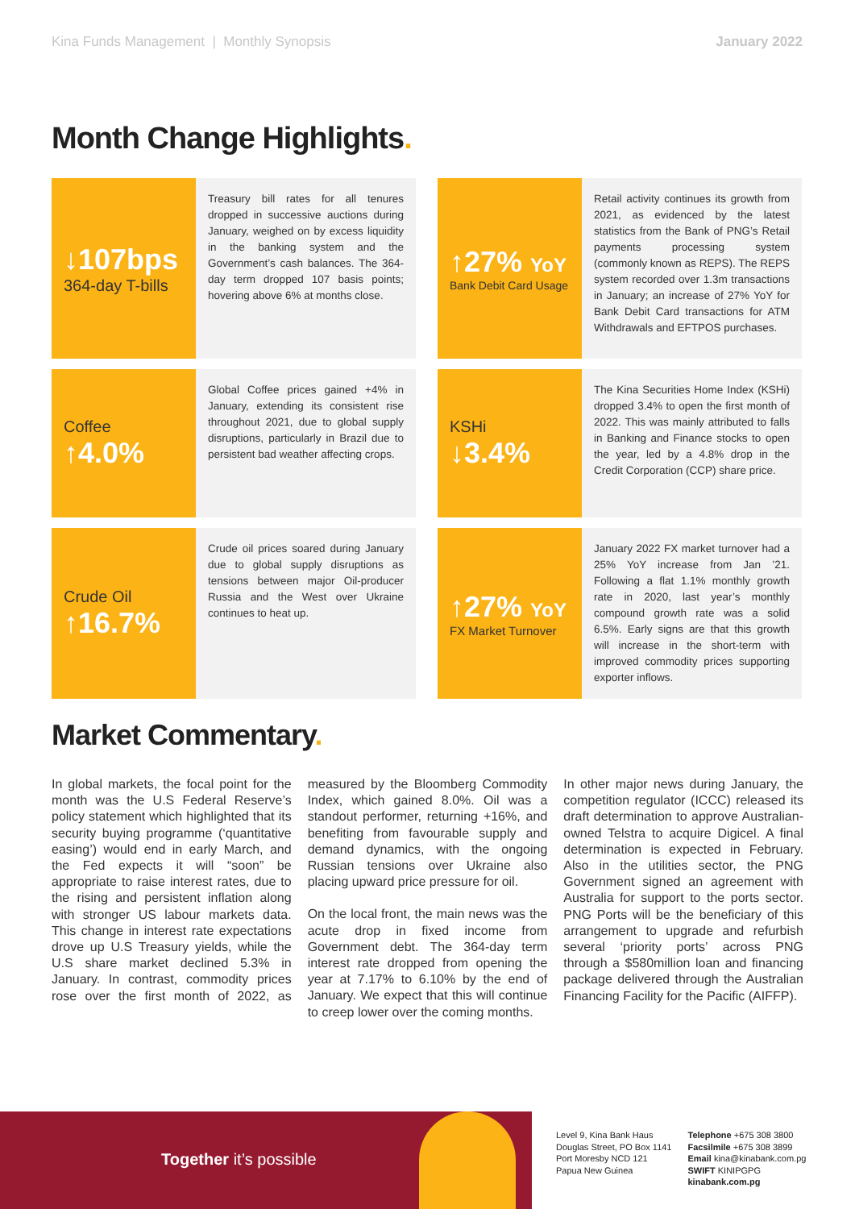Kina Funds Management | Monthly Synopsis
January 2022
Month Change Highlights.
↓107bps
364-day T-bills
Treasury bill rates for all tenures dropped in successive auctions during January, weighed on by excess liquidity in the banking system and the Government’s cash balances. The 364-day term dropped 107 basis points; hovering above 6% at months close.
↑27% YoY
Bank Debit Card Usage
Retail activity continues its growth from 2021, as evidenced by the latest statistics from the Bank of PNG’s Retail payments processing system (commonly known as REPS). The REPS system recorded over 1.3m transactions in January; an increase of 27% YoY for Bank Debit Card transactions for ATM Withdrawals and EFTPOS purchases.
Coffee
↑4.0%
Global Coffee prices gained +4% in January, extending its consistent rise throughout 2021, due to global supply disruptions, particularly in Brazil due to persistent bad weather affecting crops.
KSHi
↓3.4%
The Kina Securities Home Index (KSHi) dropped 3.4% to open the first month of 2022. This was mainly attributed to falls in Banking and Finance stocks to open the year, led by a 4.8% drop in the Credit Corporation (CCP) share price.
Crude Oil
↑16.7%
Crude oil prices soared during January due to global supply disruptions as tensions between major Oil-producer Russia and the West over Ukraine continues to heat up.
↑27% YoY
FX Market Turnover
January 2022 FX market turnover had a 25% YoY increase from Jan ’21. Following a flat 1.1% monthly growth rate in 2020, last year’s monthly compound growth rate was a solid 6.5%. Early signs are that this growth will increase in the short-term with improved commodity prices supporting exporter inflows.
Market Commentary.
In global markets, the focal point for the month was the U.S Federal Reserve’s policy statement which highlighted that its security buying programme (‘quantitative easing’) would end in early March, and the Fed expects it will “soon” be appropriate to raise interest rates, due to the rising and persistent inflation along with stronger US labour markets data. This change in interest rate expectations drove up U.S Treasury yields, while the U.S share market declined 5.3% in January. In contrast, commodity prices rose over the first month of 2022, as measured by the Bloomberg Commodity Index, which gained 8.0%. Oil was a standout performer, returning +16%, and benefiting from favourable supply and demand dynamics, with the ongoing Russian tensions over Ukraine also placing upward price pressure for oil.
On the local front, the main news was the acute drop in fixed income from Government debt. The 364-day term interest rate dropped from opening the year at 7.17% to 6.10% by the end of January. We expect that this will continue to creep lower over the coming months.
In other major news during January, the competition regulator (ICCC) released its draft determination to approve Australian-owned Telstra to acquire Digicel. A final determination is expected in February. Also in the utilities sector, the PNG Government signed an agreement with Australia for support to the ports sector. PNG Ports will be the beneficiary of this arrangement to upgrade and refurbish several ‘priority ports’ across PNG through a $580million loan and financing package delivered through the Australian Financing Facility for the Pacific (AIFFP).
Together it’s possible
Level 9, Kina Bank Haus
Douglas Street, PO Box 1141
Port Moresby NCD 121
Papua New Guinea
Telephone +675 308 3800
Facsilmile +675 308 3899
Email kina@kinabank.com.pg
SWIFT KINIPGPG
kinabank.com.pg